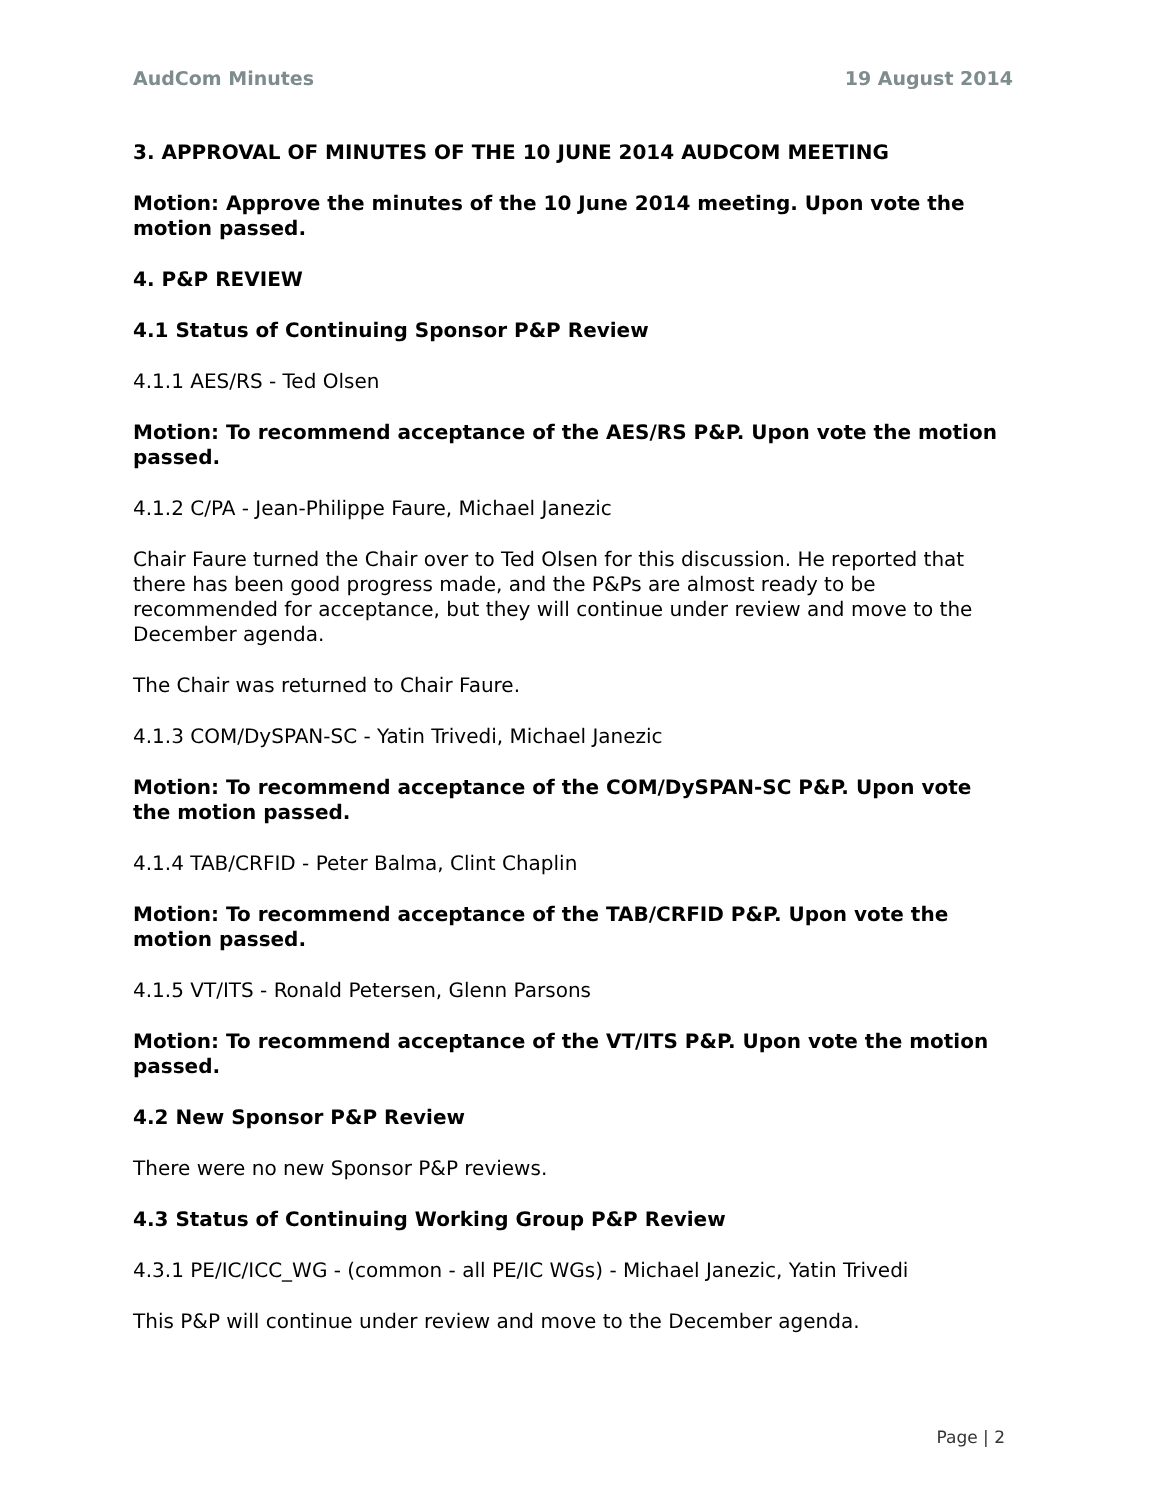AudCom Minutes 19 August 2014
3. APPROVAL OF MINUTES OF THE 10 JUNE 2014 AUDCOM MEETING
Motion: Approve the minutes of the 10 June 2014 meeting. Upon vote the motion passed.
4. P&P REVIEW
4.1 Status of Continuing Sponsor P&P Review
4.1.1 AES/RS - Ted Olsen
Motion: To recommend acceptance of the AES/RS P&P. Upon vote the motion passed.
4.1.2 C/PA - Jean-Philippe Faure, Michael Janezic
Chair Faure turned the Chair over to Ted Olsen for this discussion. He reported that there has been good progress made, and the P&Ps are almost ready to be recommended for acceptance, but they will continue under review and move to the December agenda.
The Chair was returned to Chair Faure.
4.1.3 COM/DySPAN-SC - Yatin Trivedi, Michael Janezic
Motion: To recommend acceptance of the COM/DySPAN-SC P&P. Upon vote the motion passed.
4.1.4 TAB/CRFID - Peter Balma, Clint Chaplin
Motion: To recommend acceptance of the TAB/CRFID P&P. Upon vote the motion passed.
4.1.5 VT/ITS - Ronald Petersen, Glenn Parsons
Motion: To recommend acceptance of the VT/ITS P&P. Upon vote the motion passed.
4.2 New Sponsor P&P Review
There were no new Sponsor P&P reviews.
4.3 Status of Continuing Working Group P&P Review
4.3.1 PE/IC/ICC_WG - (common - all PE/IC WGs) - Michael Janezic, Yatin Trivedi
This P&P will continue under review and move to the December agenda.
Page | 2